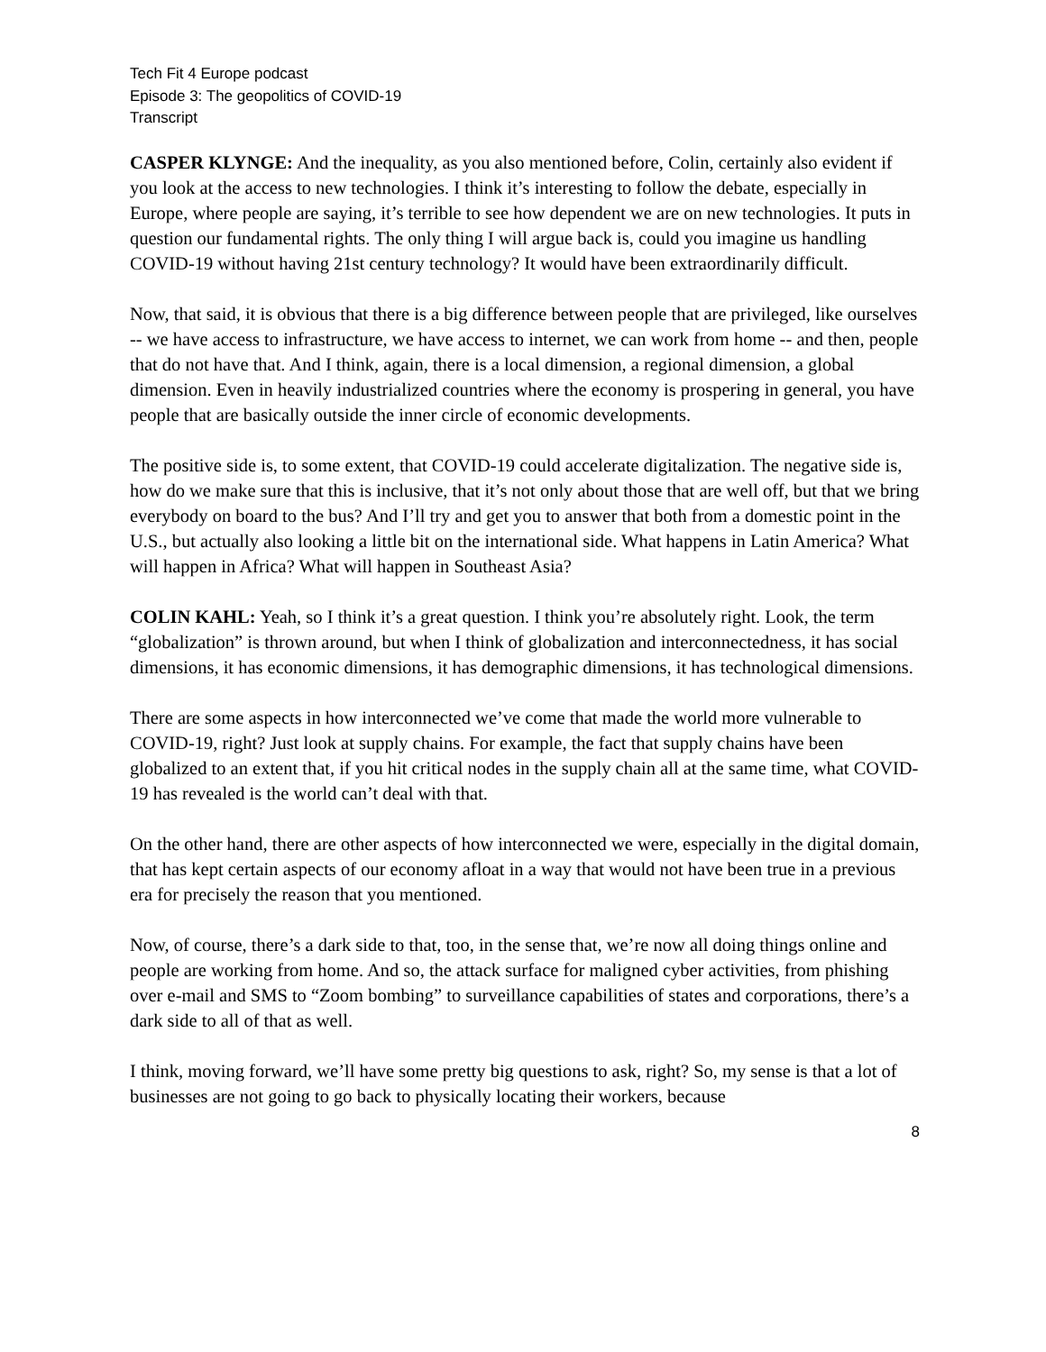Tech Fit 4 Europe podcast
Episode 3: The geopolitics of COVID-19
Transcript
CASPER KLYNGE: And the inequality, as you also mentioned before, Colin, certainly also evident if you look at the access to new technologies. I think it’s interesting to follow the debate, especially in Europe, where people are saying, it’s terrible to see how dependent we are on new technologies. It puts in question our fundamental rights. The only thing I will argue back is, could you imagine us handling COVID-19 without having 21st century technology? It would have been extraordinarily difficult.
Now, that said, it is obvious that there is a big difference between people that are privileged, like ourselves -- we have access to infrastructure, we have access to internet, we can work from home -- and then, people that do not have that. And I think, again, there is a local dimension, a regional dimension, a global dimension. Even in heavily industrialized countries where the economy is prospering in general, you have people that are basically outside the inner circle of economic developments.
The positive side is, to some extent, that COVID-19 could accelerate digitalization. The negative side is, how do we make sure that this is inclusive, that it’s not only about those that are well off, but that we bring everybody on board to the bus? And I’ll try and get you to answer that both from a domestic point in the U.S., but actually also looking a little bit on the international side. What happens in Latin America? What will happen in Africa? What will happen in Southeast Asia?
COLIN KAHL: Yeah, so I think it’s a great question. I think you’re absolutely right. Look, the term “globalization” is thrown around, but when I think of globalization and interconnectedness, it has social dimensions, it has economic dimensions, it has demographic dimensions, it has technological dimensions.
There are some aspects in how interconnected we’ve come that made the world more vulnerable to COVID-19, right? Just look at supply chains. For example, the fact that supply chains have been globalized to an extent that, if you hit critical nodes in the supply chain all at the same time, what COVID-19 has revealed is the world can’t deal with that.
On the other hand, there are other aspects of how interconnected we were, especially in the digital domain, that has kept certain aspects of our economy afloat in a way that would not have been true in a previous era for precisely the reason that you mentioned.
Now, of course, there’s a dark side to that, too, in the sense that, we’re now all doing things online and people are working from home. And so, the attack surface for maligned cyber activities, from phishing over e-mail and SMS to “Zoom bombing” to surveillance capabilities of states and corporations, there’s a dark side to all of that as well.
I think, moving forward, we’ll have some pretty big questions to ask, right? So, my sense is that a lot of businesses are not going to go back to physically locating their workers, because
8